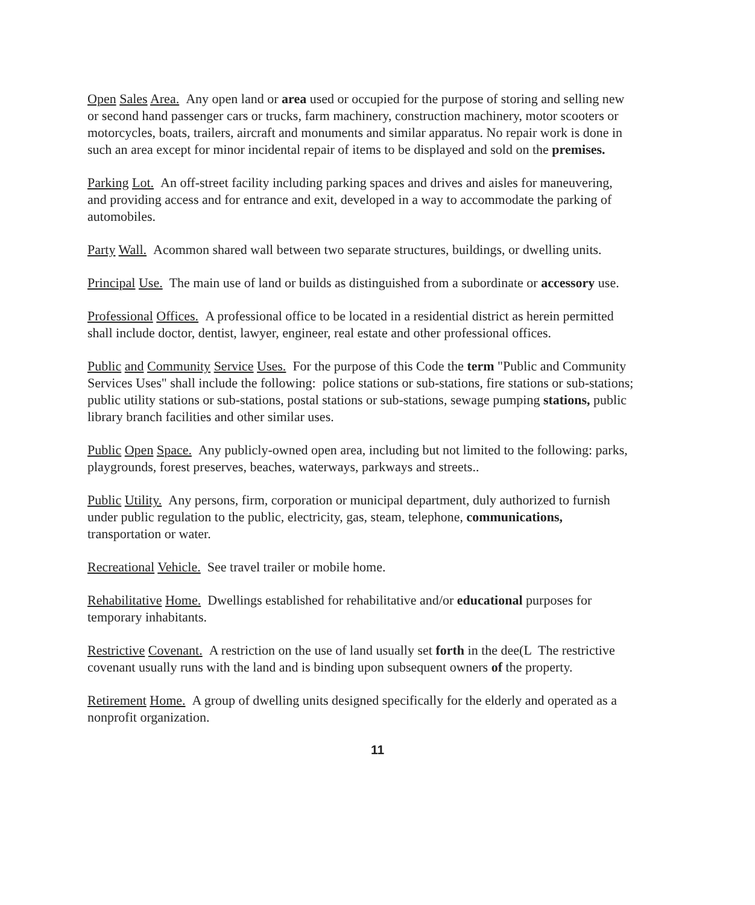Open Sales Area. Any open land or area used or occupied for the purpose of storing and selling new or second hand passenger cars or trucks, farm machinery, construction machinery, motor scooters or motorcycles, boats, trailers, aircraft and monuments and similar apparatus. No repair work is done in such an area except for minor incidental repair of items to be displayed and sold on the premises.
Parking Lot. An off-street facility including parking spaces and drives and aisles for maneuvering, and providing access and for entrance and exit, developed in a way to accommodate the parking of automobiles.
Party Wall. Acommon shared wall between two separate structures, buildings, or dwelling units.
Principal Use. The main use of land or builds as distinguished from a subordinate or accessory use.
Professional Offices. A professional office to be located in a residential district as herein permitted shall include doctor, dentist, lawyer, engineer, real estate and other professional offices.
Public and Community Service Uses. For the purpose of this Code the term "Public and Community Services Uses" shall include the following: police stations or sub-stations, fire stations or sub-stations; public utility stations or sub-stations, postal stations or sub-stations, sewage pumping stations, public library branch facilities and other similar uses.
Public Open Space. Any publicly-owned open area, including but not limited to the following: parks, playgrounds, forest preserves, beaches, waterways, parkways and streets..
Public Utility. Any persons, firm, corporation or municipal department, duly authorized to furnish under public regulation to the public, electricity, gas, steam, telephone, communications, transportation or water.
Recreational Vehicle. See travel trailer or mobile home.
Rehabilitative Home. Dwellings established for rehabilitative and/or educational purposes for temporary inhabitants.
Restrictive Covenant. A restriction on the use of land usually set forth in the dee(L The restrictive covenant usually runs with the land and is binding upon subsequent owners of the property.
Retirement Home. A group of dwelling units designed specifically for the elderly and operated as a nonprofit organization.
11